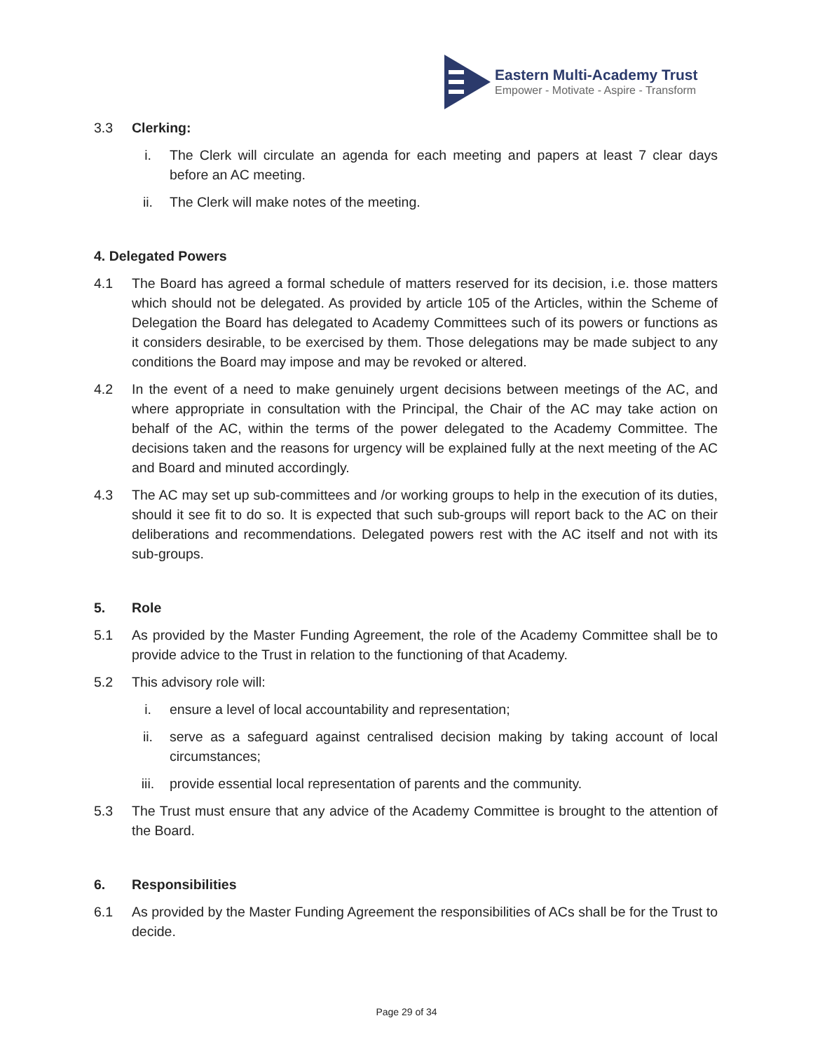Eastern Multi-Academy Trust
Empower - Motivate - Aspire - Transform
3.3 Clerking:
i. The Clerk will circulate an agenda for each meeting and papers at least 7 clear days before an AC meeting.
ii. The Clerk will make notes of the meeting.
4. Delegated Powers
4.1 The Board has agreed a formal schedule of matters reserved for its decision, i.e. those matters which should not be delegated. As provided by article 105 of the Articles, within the Scheme of Delegation the Board has delegated to Academy Committees such of its powers or functions as it considers desirable, to be exercised by them. Those delegations may be made subject to any conditions the Board may impose and may be revoked or altered.
4.2 In the event of a need to make genuinely urgent decisions between meetings of the AC, and where appropriate in consultation with the Principal, the Chair of the AC may take action on behalf of the AC, within the terms of the power delegated to the Academy Committee. The decisions taken and the reasons for urgency will be explained fully at the next meeting of the AC and Board and minuted accordingly.
4.3 The AC may set up sub-committees and /or working groups to help in the execution of its duties, should it see fit to do so. It is expected that such sub-groups will report back to the AC on their deliberations and recommendations. Delegated powers rest with the AC itself and not with its sub-groups.
5. Role
5.1 As provided by the Master Funding Agreement, the role of the Academy Committee shall be to provide advice to the Trust in relation to the functioning of that Academy.
5.2 This advisory role will:
i. ensure a level of local accountability and representation;
ii. serve as a safeguard against centralised decision making by taking account of local circumstances;
iii. provide essential local representation of parents and the community.
5.3 The Trust must ensure that any advice of the Academy Committee is brought to the attention of the Board.
6. Responsibilities
6.1 As provided by the Master Funding Agreement the responsibilities of ACs shall be for the Trust to decide.
Page 29 of 34